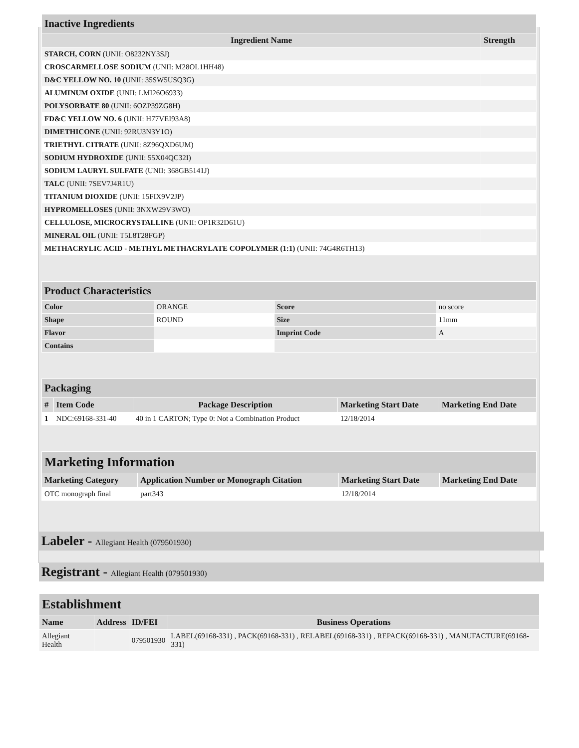| Inactive Ingredients | |
| Ingredient Name | Strength |
| STARCH, CORN (UNII: O8232NY3SJ) | |
| CROSCARMELLOSE SODIUM (UNII: M28OL1HH48) | |
| D&C YELLOW NO. 10 (UNII: 35SW5USQ3G) | |
| ALUMINUM OXIDE (UNII: LMI26O6933) | |
| POLYSORBATE 80 (UNII: 6OZP39ZG8H) | |
| FD&C YELLOW NO. 6 (UNII: H77VEI93A8) | |
| DIMETHICONE (UNII: 92RU3N3Y1O) | |
| TRIETHYL CITRATE (UNII: 8Z96QXD6UM) | |
| SODIUM HYDROXIDE (UNII: 55X04QC32I) | |
| SODIUM LAURYL SULFATE (UNII: 368GB5141J) | |
| TALC (UNII: 7SEV7J4R1U) | |
| TITANIUM DIOXIDE (UNII: 15FIX9V2JP) | |
| HYPROMELLOSES (UNII: 3NXW29V3WO) | |
| CELLULOSE, MICROCRYSTALLINE (UNII: OP1R32D61U) | |
| MINERAL OIL (UNII: T5L8T28FGP) | |
| METHACRYLIC ACID - METHYL METHACRYLATE COPOLYMER (1:1) (UNII: 74G4R6TH13) | |
| Product Characteristics | | | |
| Color | ORANGE | Score | no score |
| Shape | ROUND | Size | 11mm |
| Flavor | | Imprint Code | A |
| Contains | | | |
| Packaging | | | | |
| # | Item Code | Package Description | Marketing Start Date | Marketing End Date |
| 1 | NDC:69168-331-40 | 40 in 1 CARTON; Type 0: Not a Combination Product | 12/18/2014 | |
| Marketing Information | | | |
| Marketing Category | Application Number or Monograph Citation | Marketing Start Date | Marketing End Date |
| OTC monograph final | part343 | 12/18/2014 | |
Labeler - Allegiant Health (079501930)
Registrant - Allegiant Health (079501930)
| Establishment | | | |
| Name | Address | ID/FEI | Business Operations |
| Allegiant Health | | 079501930 | LABEL(69168-331) , PACK(69168-331) , RELABEL(69168-331) , REPACK(69168-331) , MANUFACTURE(69168-331) |